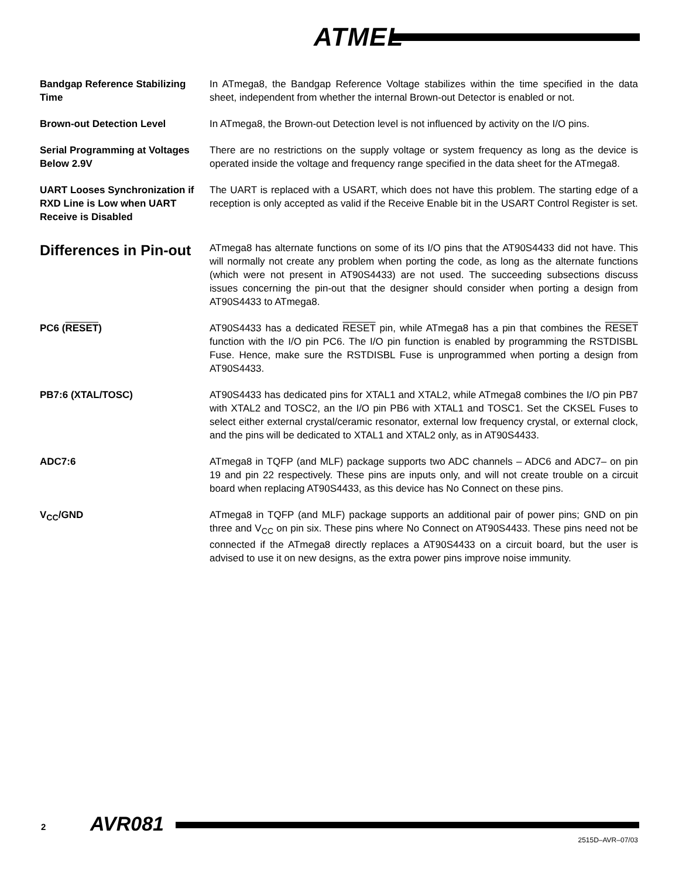ATMEL
Bandgap Reference Stabilizing Time
In ATmega8, the Bandgap Reference Voltage stabilizes within the time specified in the data sheet, independent from whether the internal Brown-out Detector is enabled or not.
Brown-out Detection Level In ATmega8, the Brown-out Detection level is not influenced by activity on the I/O pins.
Serial Programming at Voltages Below 2.9V
There are no restrictions on the supply voltage or system frequency as long as the device is operated inside the voltage and frequency range specified in the data sheet for the ATmega8.
UART Looses Synchronization if RXD Line is Low when UART Receive is Disabled
The UART is replaced with a USART, which does not have this problem. The starting edge of a reception is only accepted as valid if the Receive Enable bit in the USART Control Register is set.
Differences in Pin-out
ATmega8 has alternate functions on some of its I/O pins that the AT90S4433 did not have. This will normally not create any problem when porting the code, as long as the alternate functions (which were not present in AT90S4433) are not used. The succeeding subsections discuss issues concerning the pin-out that the designer should consider when porting a design from AT90S4433 to ATmega8.
PC6 (RESET) AT90S4433 has a dedicated RESET pin, while ATmega8 has a pin that combines the RESET function with the I/O pin PC6. The I/O pin function is enabled by programming the RSTDISBL Fuse. Hence, make sure the RSTDISBL Fuse is unprogrammed when porting a design from AT90S4433.
PB7:6 (XTAL/TOSC) AT90S4433 has dedicated pins for XTAL1 and XTAL2, while ATmega8 combines the I/O pin PB7 with XTAL2 and TOSC2, an the I/O pin PB6 with XTAL1 and TOSC1. Set the CKSEL Fuses to select either external crystal/ceramic resonator, external low frequency crystal, or external clock, and the pins will be dedicated to XTAL1 and XTAL2 only, as in AT90S4433.
ADC7:6 ATmega8 in TQFP (and MLF) package supports two ADC channels – ADC6 and ADC7– on pin 19 and pin 22 respectively. These pins are inputs only, and will not create trouble on a circuit board when replacing AT90S4433, as this device has No Connect on these pins.
V<sub>CC</sub>/GND ATmega8 in TQFP (and MLF) package supports an additional pair of power pins; GND on pin three and V<sub>CC</sub> on pin six. These pins where No Connect on AT90S4433. These pins need not be connected if the ATmega8 directly replaces a AT90S4433 on a circuit board, but the user is advised to use it on new designs, as the extra power pins improve noise immunity.
2 AVR081
2515D–AVR–07/03